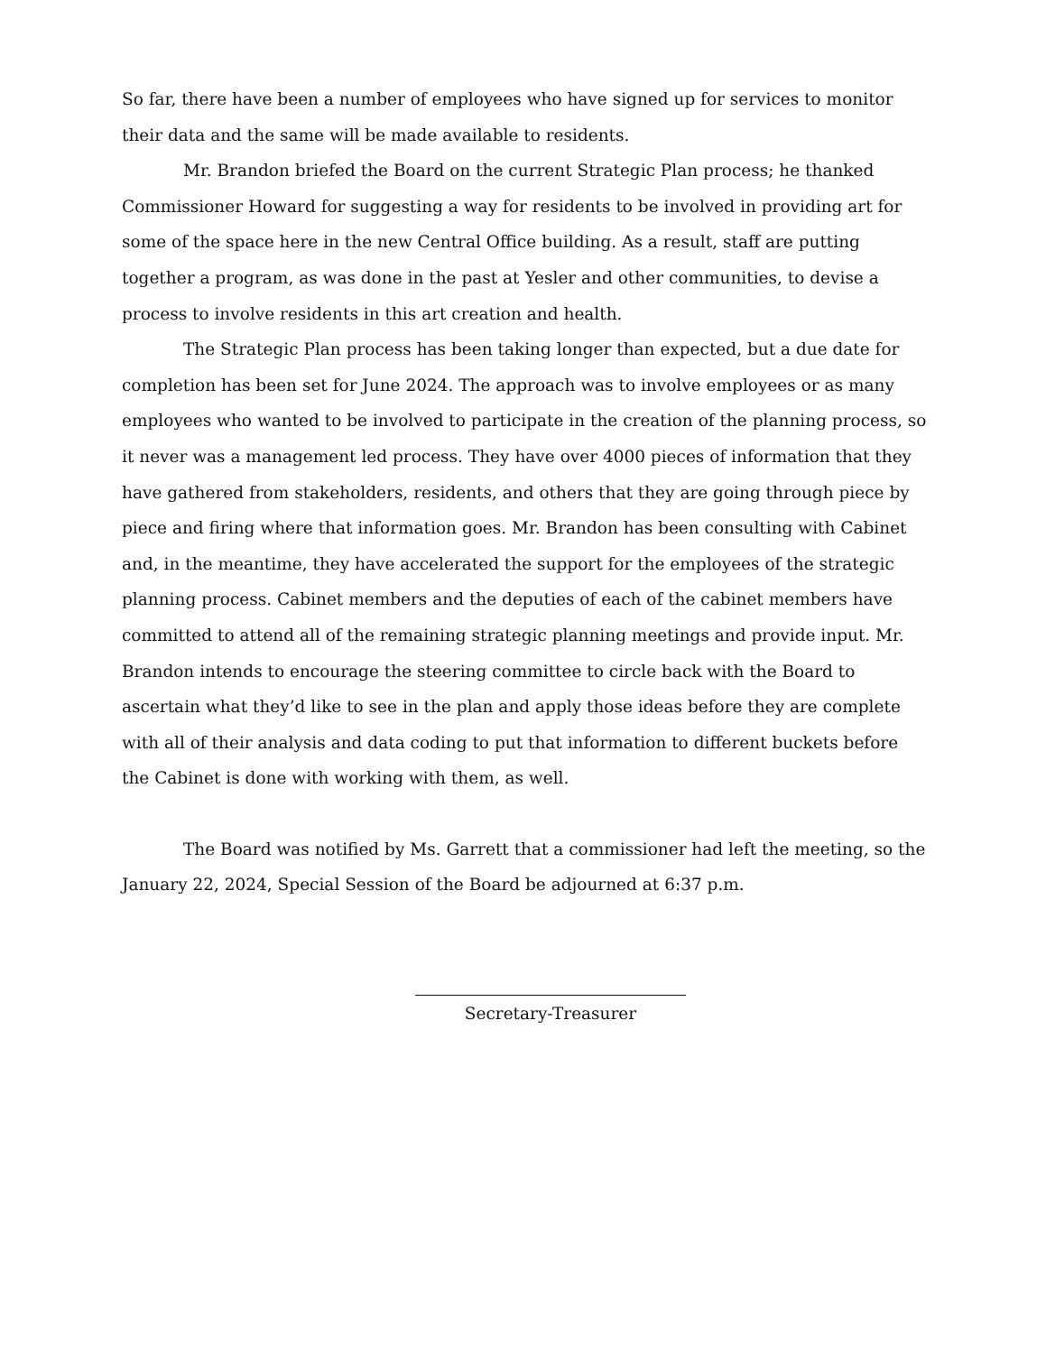So far, there have been a number of employees who have signed up for services to monitor their data and the same will be made available to residents.
Mr. Brandon briefed the Board on the current Strategic Plan process; he thanked Commissioner Howard for suggesting a way for residents to be involved in providing art for some of the space here in the new Central Office building. As a result, staff are putting together a program, as was done in the past at Yesler and other communities, to devise a process to involve residents in this art creation and health.
The Strategic Plan process has been taking longer than expected, but a due date for completion has been set for June 2024. The approach was to involve employees or as many employees who wanted to be involved to participate in the creation of the planning process, so it never was a management led process. They have over 4000 pieces of information that they have gathered from stakeholders, residents, and others that they are going through piece by piece and firing where that information goes. Mr. Brandon has been consulting with Cabinet and, in the meantime, they have accelerated the support for the employees of the strategic planning process. Cabinet members and the deputies of each of the cabinet members have committed to attend all of the remaining strategic planning meetings and provide input. Mr. Brandon intends to encourage the steering committee to circle back with the Board to ascertain what they’d like to see in the plan and apply those ideas before they are complete with all of their analysis and data coding to put that information to different buckets before the Cabinet is done with working with them, as well.
The Board was notified by Ms. Garrett that a commissioner had left the meeting, so the January 22, 2024, Special Session of the Board be adjourned at 6:37 p.m.
Secretary-Treasurer